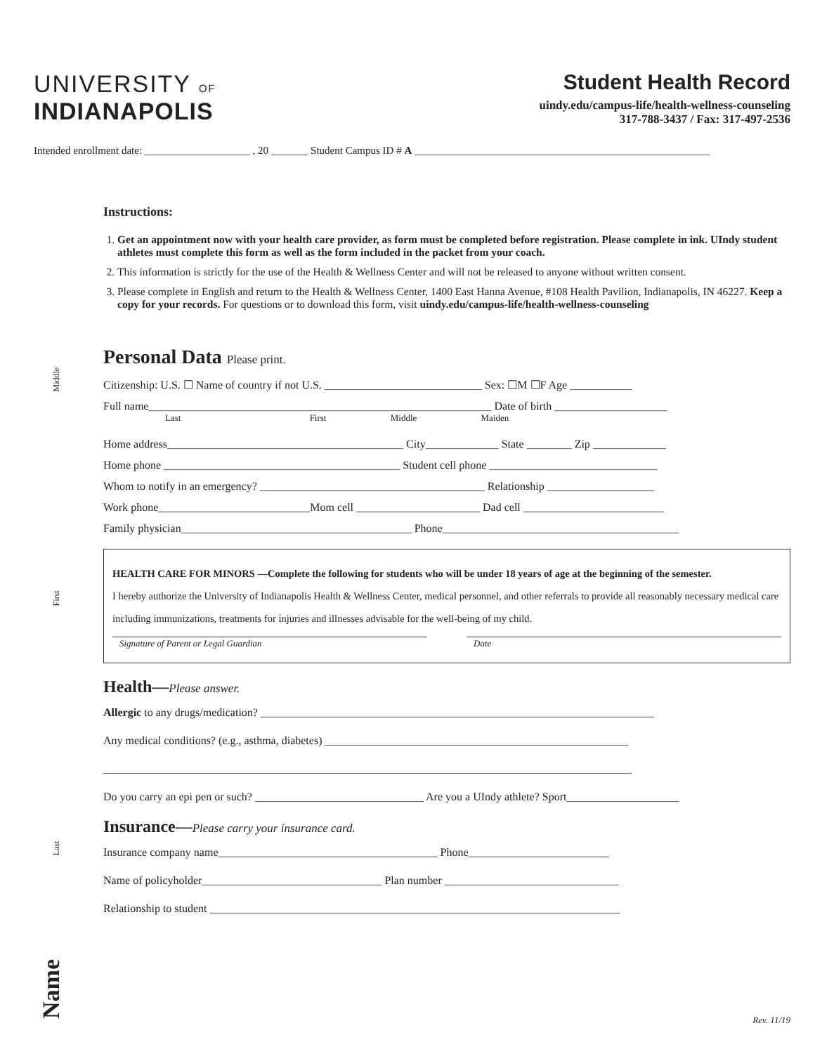UNIVERSITY OF
INDIANAPOLIS
Student Health Record
uindy.edu/campus-life/health-wellness-counseling
317-788-3437 / Fax: 317-497-2536
Intended enrollment date: ____________________ , 20 _______ Student Campus ID # A ________________________________________________________
Instructions:
1. Get an appointment now with your health care provider, as form must be completed before registration. Please complete in ink. UIndy student athletes must complete this form as well as the form included in the packet from your coach.
2. This information is strictly for the use of the Health & Wellness Center and will not be released to anyone without written consent.
3. Please complete in English and return to the Health & Wellness Center, 1400 East Hanna Avenue, #108 Health Pavilion, Indianapolis, IN 46227. Keep a copy for your records. For questions or to download this form, visit uindy.edu/campus-life/health-wellness-counseling
Personal Data Please print.
Citizenship: U.S. ☐ Name of country if not U.S. ____________________________ Sex: ☐M ☐F Age ___________
Full name_____________________________________________________________ Date of birth ____________________
Last First Middle Maiden
Home address__________________________________________ City_____________ State ________ Zip _____________
Home phone __________________________________________ Student cell phone ______________________________
Whom to notify in an emergency? ________________________________________ Relationship ___________________
Work phone___________________________Mom cell ______________________ Dad cell _________________________
Family physician_________________________________________ Phone__________________________________________
HEALTH CARE FOR MINORS —Complete the following for students who will be under 18 years of age at the beginning of the semester.
I hereby authorize the University of Indianapolis Health & Wellness Center, medical personnel, and other referrals to provide all reasonably necessary medical care including immunizations, treatments for injuries and illnesses advisable for the well-being of my child.
Signature of Parent or Legal Guardian
Date
Health—Please answer.
Allergic to any drugs/medication? ______________________________________________________________________
Any medical conditions? (e.g., asthma, diabetes) ______________________________________________________
______________________________________________________________________________________________
Do you carry an epi pen or such? ______________________________ Are you a UIndy athlete? Sport____________________
Insurance—Please carry your insurance card.
Insurance company name_______________________________________ Phone_________________________
Name of policyholder________________________________ Plan number _______________________________
Relationship to student _________________________________________________________________________
Middle
First
Last
Name
Rev. 11/19